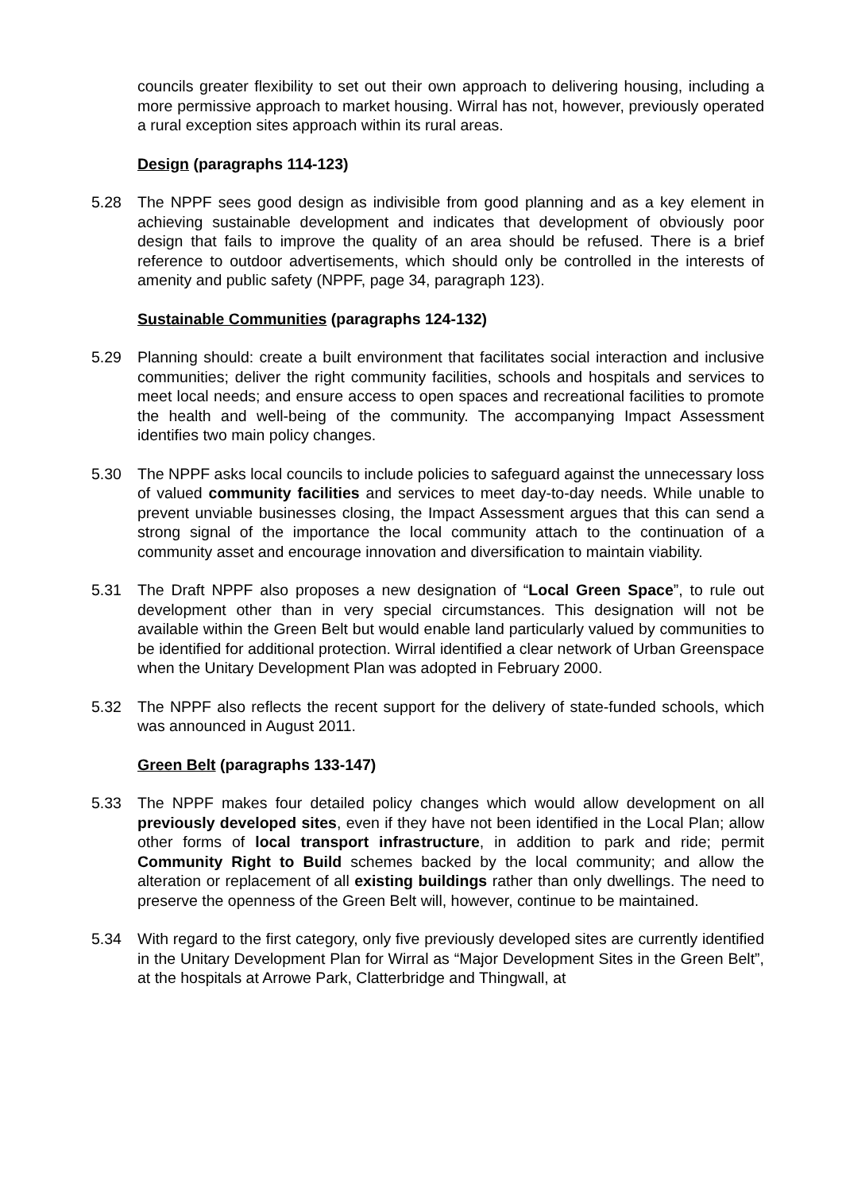councils greater flexibility to set out their own approach to delivering housing, including a more permissive approach to market housing. Wirral has not, however, previously operated a rural exception sites approach within its rural areas.
Design (paragraphs 114-123)
5.28 The NPPF sees good design as indivisible from good planning and as a key element in achieving sustainable development and indicates that development of obviously poor design that fails to improve the quality of an area should be refused. There is a brief reference to outdoor advertisements, which should only be controlled in the interests of amenity and public safety (NPPF, page 34, paragraph 123).
Sustainable Communities (paragraphs 124-132)
5.29 Planning should: create a built environment that facilitates social interaction and inclusive communities; deliver the right community facilities, schools and hospitals and services to meet local needs; and ensure access to open spaces and recreational facilities to promote the health and well-being of the community. The accompanying Impact Assessment identifies two main policy changes.
5.30 The NPPF asks local councils to include policies to safeguard against the unnecessary loss of valued community facilities and services to meet day-to-day needs. While unable to prevent unviable businesses closing, the Impact Assessment argues that this can send a strong signal of the importance the local community attach to the continuation of a community asset and encourage innovation and diversification to maintain viability.
5.31 The Draft NPPF also proposes a new designation of “Local Green Space”, to rule out development other than in very special circumstances. This designation will not be available within the Green Belt but would enable land particularly valued by communities to be identified for additional protection. Wirral identified a clear network of Urban Greenspace when the Unitary Development Plan was adopted in February 2000.
5.32 The NPPF also reflects the recent support for the delivery of state-funded schools, which was announced in August 2011.
Green Belt (paragraphs 133-147)
5.33 The NPPF makes four detailed policy changes which would allow development on all previously developed sites, even if they have not been identified in the Local Plan; allow other forms of local transport infrastructure, in addition to park and ride; permit Community Right to Build schemes backed by the local community; and allow the alteration or replacement of all existing buildings rather than only dwellings. The need to preserve the openness of the Green Belt will, however, continue to be maintained.
5.34 With regard to the first category, only five previously developed sites are currently identified in the Unitary Development Plan for Wirral as “Major Development Sites in the Green Belt”, at the hospitals at Arrowe Park, Clatterbridge and Thingwall, at